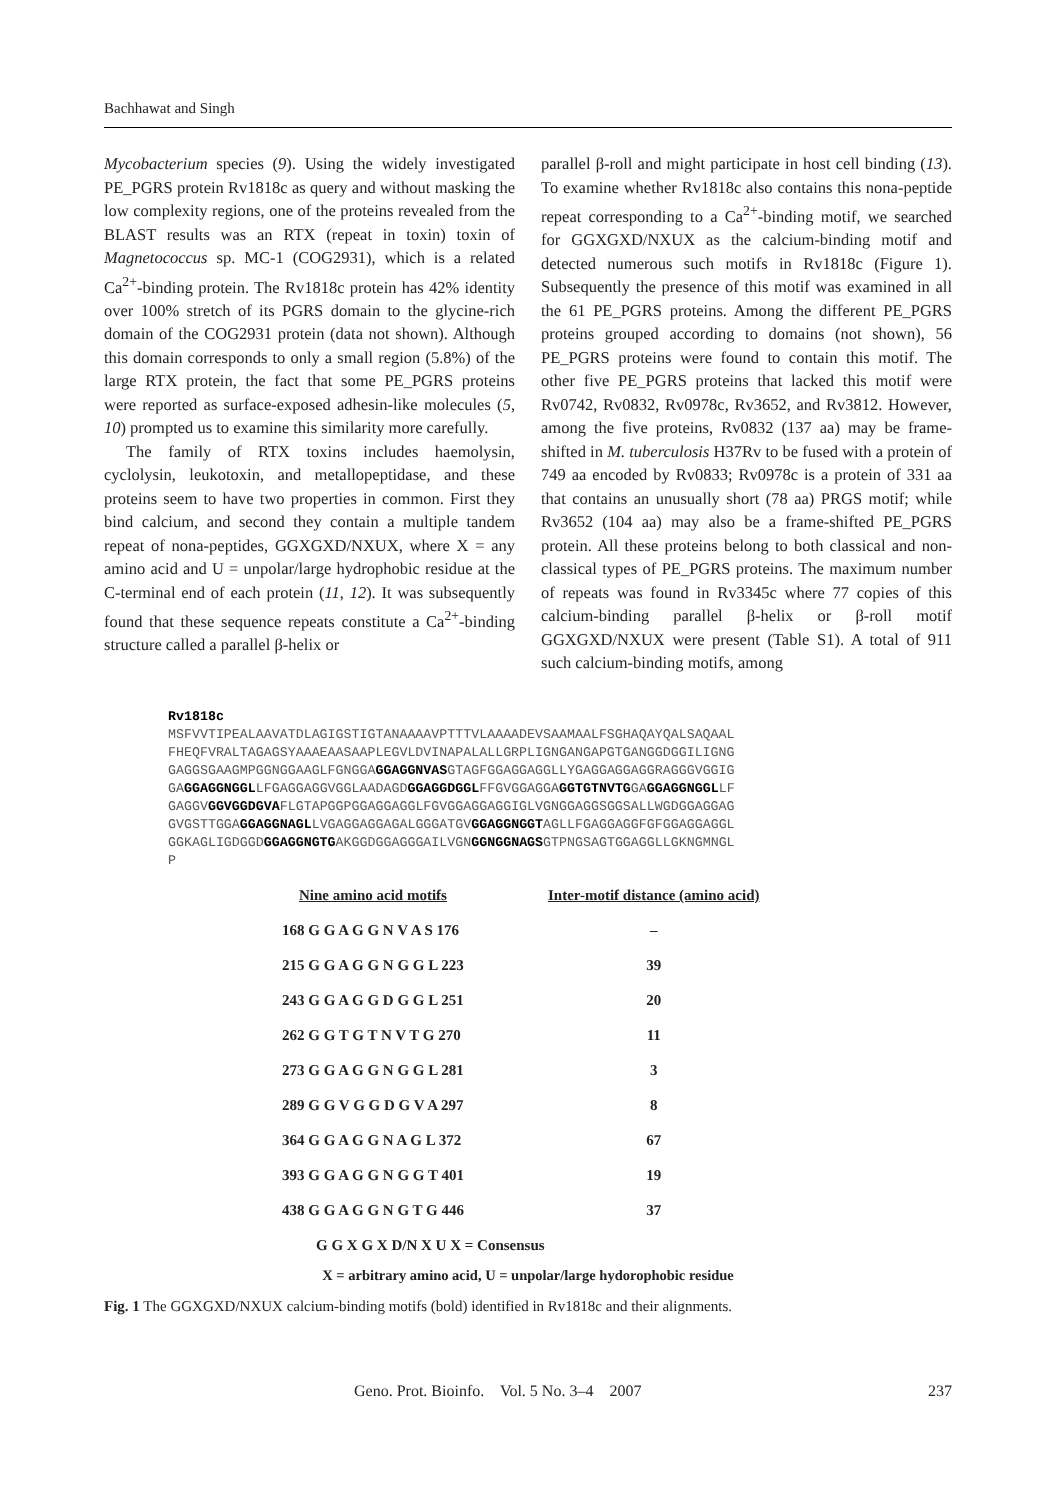Bachhawat and Singh
Mycobacterium species (9). Using the widely investigated PE_PGRS protein Rv1818c as query and without masking the low complexity regions, one of the proteins revealed from the BLAST results was an RTX (repeat in toxin) toxin of Magnetococcus sp. MC-1 (COG2931), which is a related Ca<sup>2+</sup>-binding protein. The Rv1818c protein has 42% identity over 100% stretch of its PGRS domain to the glycine-rich domain of the COG2931 protein (data not shown). Although this domain corresponds to only a small region (5.8%) of the large RTX protein, the fact that some PE_PGRS proteins were reported as surface-exposed adhesin-like molecules (5, 10) prompted us to examine this similarity more carefully.
The family of RTX toxins includes haemolysin, cyclolysin, leukotoxin, and metallopeptidase, and these proteins seem to have two properties in common. First they bind calcium, and second they contain a multiple tandem repeat of nona-peptides, GGXGXD/NXUX, where X = any amino acid and U = unpolar/large hydrophobic residue at the C-terminal end of each protein (11, 12). It was subsequently found that these sequence repeats constitute a Ca<sup>2+</sup>-binding structure called a parallel β-helix or
parallel β-roll and might participate in host cell binding (13). To examine whether Rv1818c also contains this nona-peptide repeat corresponding to a Ca<sup>2+</sup>-binding motif, we searched for GGXGXD/NXUX as the calcium-binding motif and detected numerous such motifs in Rv1818c (Figure 1). Subsequently the presence of this motif was examined in all the 61 PE_PGRS proteins. Among the different PE_PGRS proteins grouped according to domains (not shown), 56 PE_PGRS proteins were found to contain this motif. The other five PE_PGRS proteins that lacked this motif were Rv0742, Rv0832, Rv0978c, Rv3652, and Rv3812. However, among the five proteins, Rv0832 (137 aa) may be frame-shifted in M. tuberculosis H37Rv to be fused with a protein of 749 aa encoded by Rv0833; Rv0978c is a protein of 331 aa that contains an unusually short (78 aa) PRGS motif; while Rv3652 (104 aa) may also be a frame-shifted PE_PGRS protein. All these proteins belong to both classical and non-classical types of PE_PGRS proteins. The maximum number of repeats was found in Rv3345c where 77 copies of this calcium-binding parallel β-helix or β-roll motif GGXGXD/NXUX were present (Table S1). A total of 911 such calcium-binding motifs, among
Rv1818c
MSFVVTIPEALAAVATDLAGIGSTIGTANAAAAVPTTTVLAAAADEVSAAMAALFSGHAQAYQALSAQAAL
FHEQFVRALTAGAGSYAAAEAASAAPLEGVLDVINAPALALLGRPLIGNGANGAPGTGANGGDGGILIGNG
GAGGSGAAGMPGGNGGAAGLFGNGGAGGAGGNVASGTAGFGGAGGAGGLLYGAGGAGGAGGRAGGGVGGIG
GAGGAGGNGGLLFGAGGAGGVGGLAADAGDGGAGGDGGLFFGVGGAGGAGGTGTNVTGGAGGAGGNGGLLF
GAGGVGGVGGDGVAFLGTAPGGPGGAGGAGGLFGVGGAGGAGGIGLVGNGGAGGSGGSALLWGDGGAGGAG
GVGSTTGGAGGAGGNAGLLVGAGGAGGAGALGGGATGVGGAGGNGGTAGLLFGAGGAGGFGFGGAGGAGGL
GGKAGLIGDGGDGGAGGNGTGAKGGDGGAGGGAILVGNGGNGGNAGSGTPNGSAGTGGAGGLLGKNGMNGL
P
| Nine amino acid motifs | | Inter-motif distance (amino acid) |
| --- | --- | --- |
| 168 G G A G G N V A S 176 | | – |
| 215 G G A G G N G G L 223 | | 39 |
| 243 G G A G G D G G L 251 | | 20 |
| 262 G G T G T N V T G 270 | | 11 |
| 273 G G A G G N G G L 281 | | 3 |
| 289 G G V G G D G V A 297 | | 8 |
| 364 G G A G G N A G L 372 | | 67 |
| 393 G G A G G N G G T 401 | | 19 |
| 438 G G A G G N G T G 446 | | 37 |
| G G X G X D/N X U X = Consensus | | |
X = arbitrary amino acid, U = unpolar/large hydorophobic residue
Fig. 1 The GGXGXD/NXUX calcium-binding motifs (bold) identified in Rv1818c and their alignments.
Geno. Prot. Bioinfo. Vol. 5 No. 3–4 2007 237